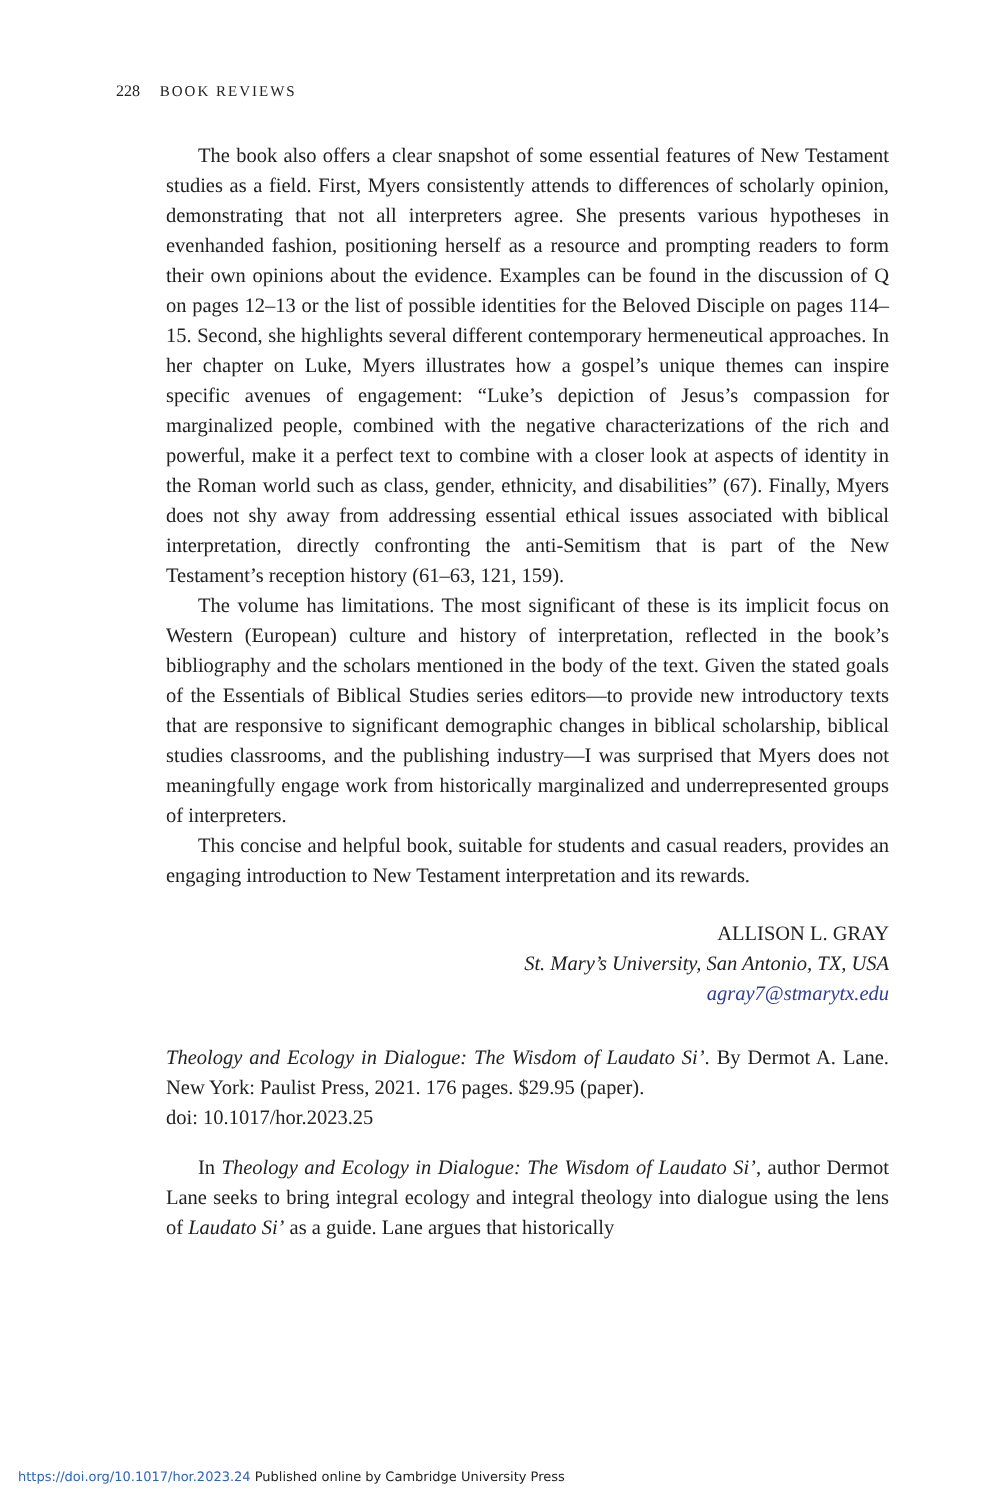228 BOOK REVIEWS
The book also offers a clear snapshot of some essential features of New Testament studies as a field. First, Myers consistently attends to differences of scholarly opinion, demonstrating that not all interpreters agree. She presents various hypotheses in evenhanded fashion, positioning herself as a resource and prompting readers to form their own opinions about the evidence. Examples can be found in the discussion of Q on pages 12–13 or the list of possible identities for the Beloved Disciple on pages 114–15. Second, she highlights several different contemporary hermeneutical approaches. In her chapter on Luke, Myers illustrates how a gospel’s unique themes can inspire specific avenues of engagement: “Luke’s depiction of Jesus’s compassion for marginalized people, combined with the negative characterizations of the rich and powerful, make it a perfect text to combine with a closer look at aspects of identity in the Roman world such as class, gender, ethnicity, and disabilities” (67). Finally, Myers does not shy away from addressing essential ethical issues associated with biblical interpretation, directly confronting the anti-Semitism that is part of the New Testament’s reception history (61–63, 121, 159).
The volume has limitations. The most significant of these is its implicit focus on Western (European) culture and history of interpretation, reflected in the book’s bibliography and the scholars mentioned in the body of the text. Given the stated goals of the Essentials of Biblical Studies series editors—to provide new introductory texts that are responsive to significant demographic changes in biblical scholarship, biblical studies classrooms, and the publishing industry—I was surprised that Myers does not meaningfully engage work from historically marginalized and underrepresented groups of interpreters.
This concise and helpful book, suitable for students and casual readers, provides an engaging introduction to New Testament interpretation and its rewards.
ALLISON L. GRAY
St. Mary’s University, San Antonio, TX, USA
agray7@stmarytx.edu
Theology and Ecology in Dialogue: The Wisdom of Laudato Si’. By Dermot A. Lane. New York: Paulist Press, 2021. 176 pages. $29.95 (paper).
doi: 10.1017/hor.2023.25
In Theology and Ecology in Dialogue: The Wisdom of Laudato Si’, author Dermot Lane seeks to bring integral ecology and integral theology into dialogue using the lens of Laudato Si’ as a guide. Lane argues that historically
https://doi.org/10.1017/hor.2023.24 Published online by Cambridge University Press